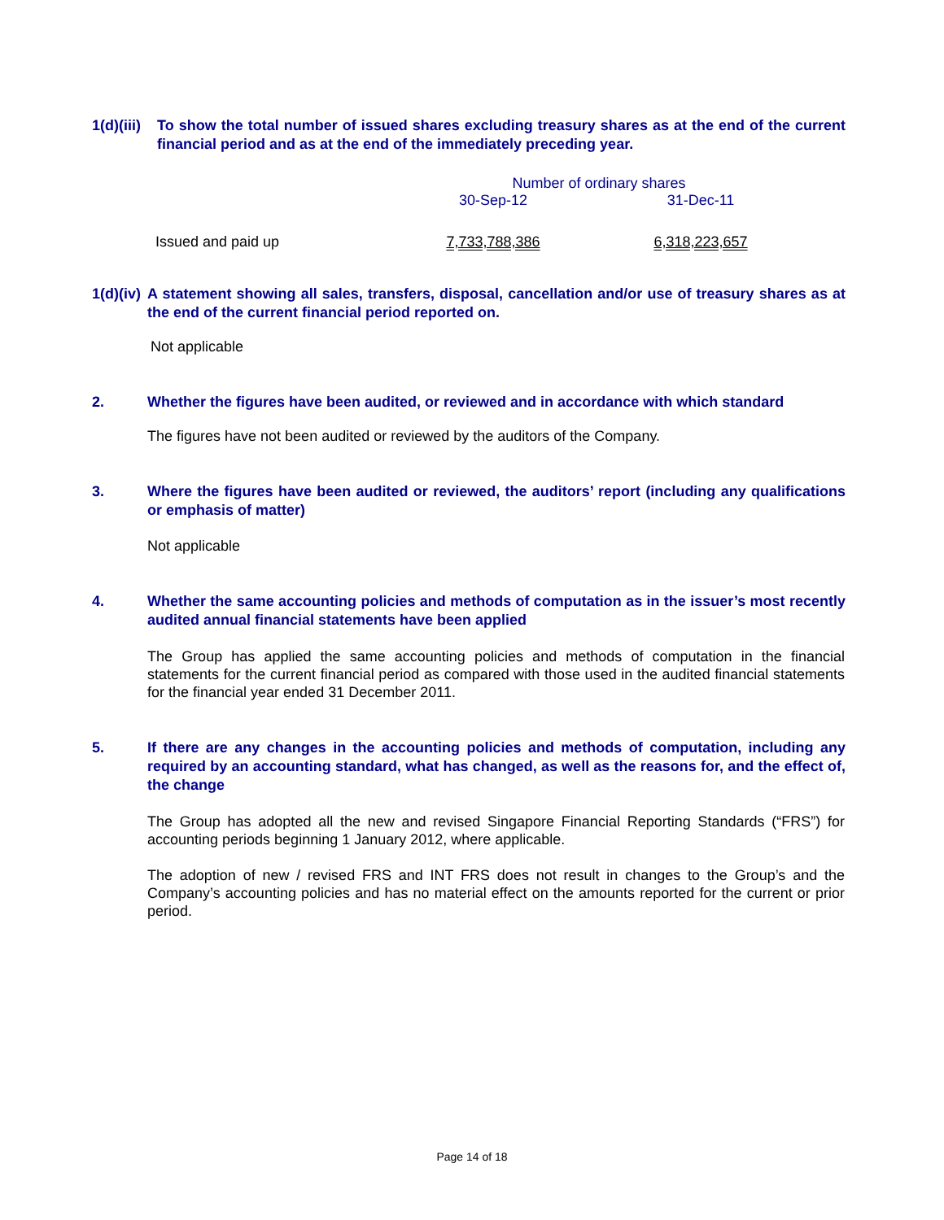1(d)(iii) To show the total number of issued shares excluding treasury shares as at the end of the current financial period and as at the end of the immediately preceding year.
| | Number of ordinary shares | |
| --- | --- | --- |
| | 30-Sep-12 | 31-Dec-11 |
| Issued and paid up | 7,733,788,386 | 6,318,223,657 |
1(d)(iv) A statement showing all sales, transfers, disposal, cancellation and/or use of treasury shares as at the end of the current financial period reported on.
Not applicable
2. Whether the figures have been audited, or reviewed and in accordance with which standard
The figures have not been audited or reviewed by the auditors of the Company.
3. Where the figures have been audited or reviewed, the auditors’ report (including any qualifications or emphasis of matter)
Not applicable
4. Whether the same accounting policies and methods of computation as in the issuer’s most recently audited annual financial statements have been applied
The Group has applied the same accounting policies and methods of computation in the financial statements for the current financial period as compared with those used in the audited financial statements for the financial year ended 31 December 2011.
5. If there are any changes in the accounting policies and methods of computation, including any required by an accounting standard, what has changed, as well as the reasons for, and the effect of, the change
The Group has adopted all the new and revised Singapore Financial Reporting Standards (“FRS”) for accounting periods beginning 1 January 2012, where applicable.
The adoption of new / revised FRS and INT FRS does not result in changes to the Group’s and the Company’s accounting policies and has no material effect on the amounts reported for the current or prior period.
Page 14 of 18